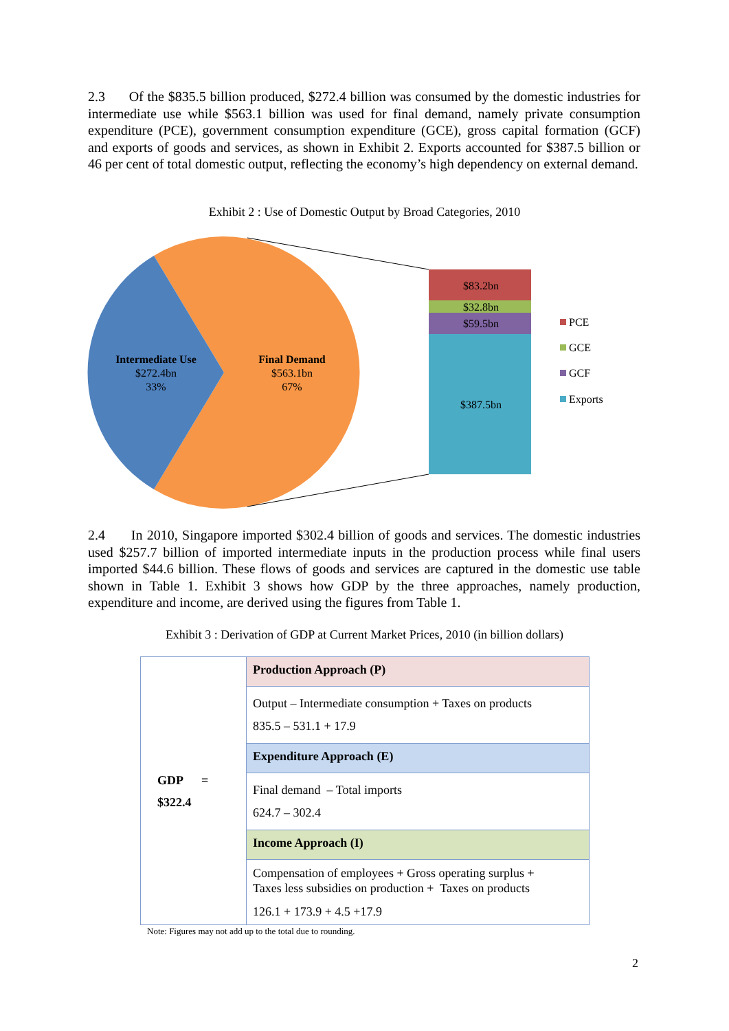2.3 Of the $835.5 billion produced, $272.4 billion was consumed by the domestic industries for intermediate use while $563.1 billion was used for final demand, namely private consumption expenditure (PCE), government consumption expenditure (GCE), gross capital formation (GCF) and exports of goods and services, as shown in Exhibit 2. Exports accounted for $387.5 billion or 46 per cent of total domestic output, reflecting the economy’s high dependency on external demand.
Exhibit 2 : Use of Domestic Output by Broad Categories, 2010
$83.2bn
$32.8bn
$59.5bn
$387.5bn
Intermediate Use
$272.4bn
33%
Final Demand
$563.1bn
67%
PCE
GCE
GCF
Exports
2.4 In 2010, Singapore imported $302.4 billion of goods and services. The domestic industries used $257.7 billion of imported intermediate inputs in the production process while final users imported $44.6 billion. These flows of goods and services are captured in the domestic use table shown in Table 1. Exhibit 3 shows how GDP by the three approaches, namely production, expenditure and income, are derived using the figures from Table 1.
Exhibit 3 : Derivation of GDP at Current Market Prices, 2010 (in billion dollars)
| GDP = $322.4 | Production Approach (P) |
| | Output – Intermediate consumption + Taxes on products 835.5 – 531.1 + 17.9 |
| | Expenditure Approach (E) |
| | Final demand – Total imports 624.7 – 302.4 |
| | Income Approach (I) |
| | Compensation of employees + Gross operating surplus + Taxes less subsidies on production + Taxes on products 126.1 + 173.9 + 4.5 +17.9 |
Note: Figures may not add up to the total due to rounding.
2